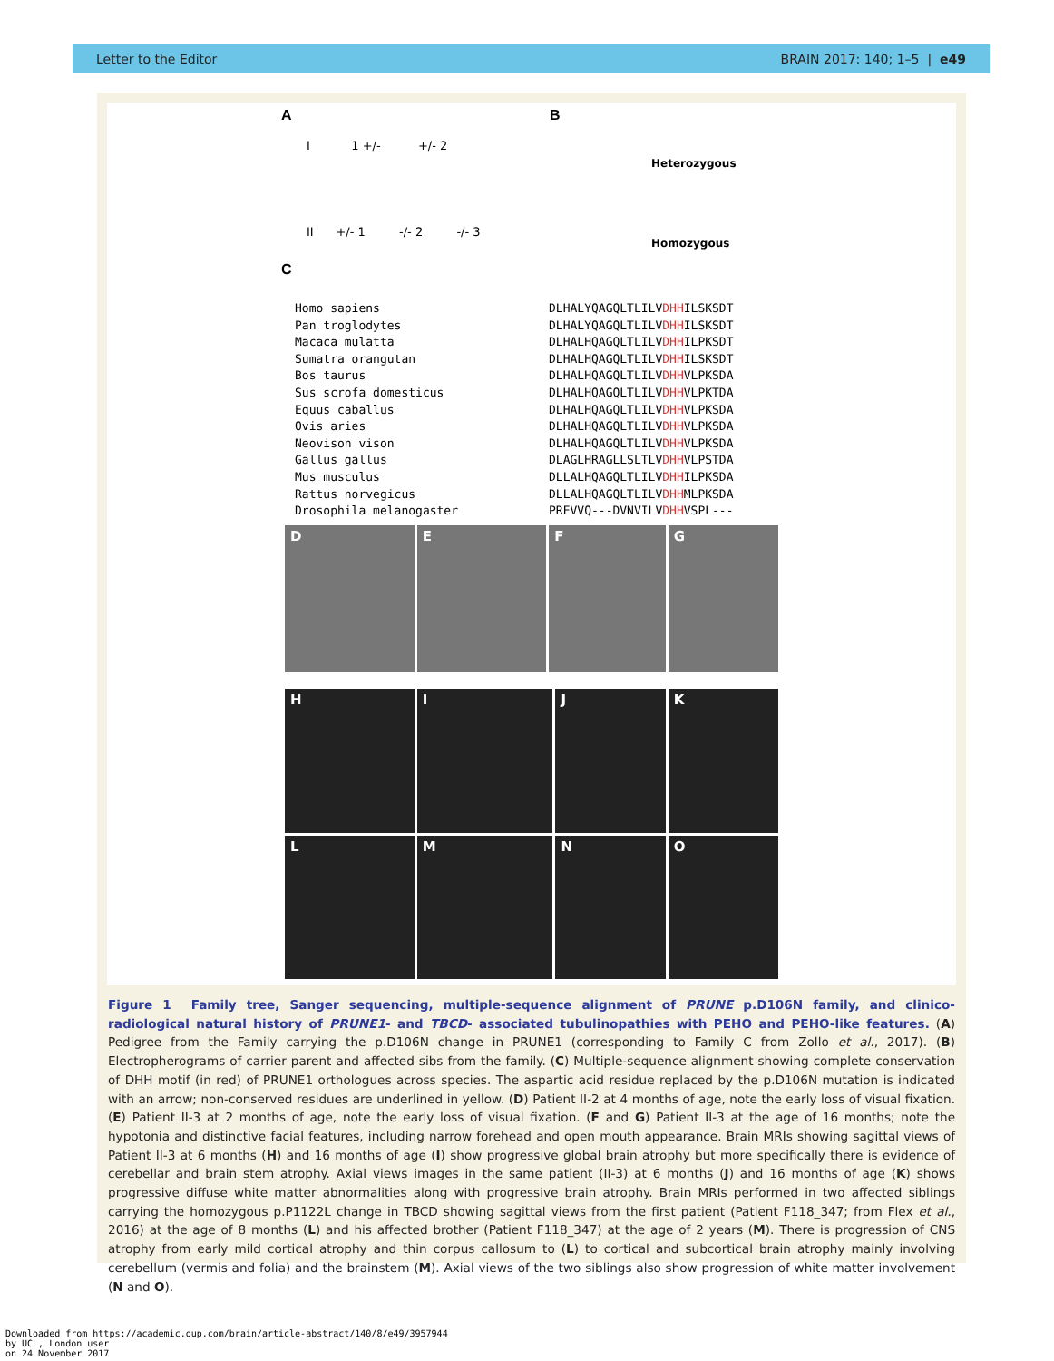Letter to the Editor BRAIN 2017: 140; 1–5 | e49
A
I 1 +/- +/- 2
II +/- 1 -/- 2 -/- 3
B
Heterozygous
Homozygous
C
Homo sapiens
Pan troglodytes
Macaca mulatta
Sumatra orangutan
Bos taurus
Sus scrofa domesticus
Equus caballus
Ovis aries
Neovison vison
Gallus gallus
Mus musculus
Rattus norvegicus
Drosophila melanogaster
DLHALYQAGQLTLILVDHHILSKSDT
DLHALYQAGQLTLILVDHHILSKSDT
DLHALHQAGQLTLILVDHHILPKSDT
DLHALHQAGQLTLILVDHHILSKSDT
DLHALHQAGQLTLILVDHHVLPKSDA
DLHALHQAGQLTLILVDHHVLPKTDA
DLHALHQAGQLTLILVDHHVLPKSDA
DLHALHQAGQLTLILVDHHVLPKSDA
DLHALHQAGQLTLILVDHHVLPKSDA
DLAGLHRAGLLSLTLVDHHVLPSTDA
DLLALHQAGQLTLILVDHHILPKSDA
DLLALHQAGQLTLILVDHHMLPKSDA
PREVVQ---DVNVILVDHHVSPL---
D
E
F
G
H
I
J
K
L
M
N
O
Figure 1 Family tree, Sanger sequencing, multiple-sequence alignment of PRUNE p.D106N family, and clinico-radiological natural history of PRUNE1- and TBCD- associated tubulinopathies with PEHO and PEHO-like features. (A) Pedigree from the Family carrying the p.D106N change in PRUNE1 (corresponding to Family C from Zollo et al., 2017). (B) Electropherograms of carrier parent and affected sibs from the family. (C) Multiple-sequence alignment showing complete conservation of DHH motif (in red) of PRUNE1 orthologues across species. The aspartic acid residue replaced by the p.D106N mutation is indicated with an arrow; non-conserved residues are underlined in yellow. (D) Patient II-2 at 4 months of age, note the early loss of visual fixation.(E) Patient II-3 at 2 months of age, note the early loss of visual fixation. (F and G) Patient II-3 at the age of 16 months; note the hypotonia and distinctive facial features, including narrow forehead and open mouth appearance. Brain MRIs showing sagittal views of Patient II-3 at 6 months (H) and 16 months of age (I) show progressive global brain atrophy but more specifically there is evidence of cerebellar and brain stem atrophy. Axial views images in the same patient (II-3) at 6 months (J) and 16 months of age (K) shows progressive diffuse white matter abnormalities along with progressive brain atrophy. Brain MRIs performed in two affected siblings carrying the homozygous p.P1122L change in TBCD showing sagittal views from the first patient (Patient F118_347; from Flex et al., 2016) at the age of 8 months (L) and his affected brother (Patient F118_347) at the age of 2 years (M). There is progression of CNS atrophy from early mild cortical atrophy and thin corpus callosum to (L) to cortical and subcortical brain atrophy mainly involving cerebellum (vermis and folia) and the brainstem (M). Axial views of the two siblings also show progression of white matter involvement (N and O).
Downloaded from https://academic.oup.com/brain/article-abstract/140/8/e49/3957944
by UCL, London user
on 24 November 2017